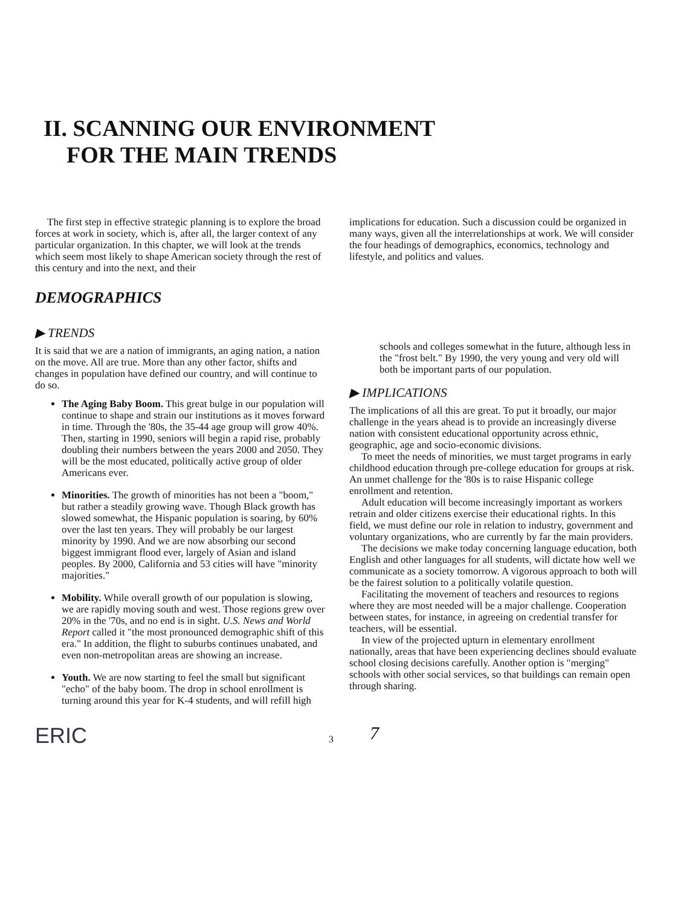II. SCANNING OUR ENVIRONMENT
FOR THE MAIN TRENDS
The first step in effective strategic planning is to explore the broad forces at work in society, which is, after all, the larger context of any particular organization. In this chapter, we will look at the trends which seem most likely to shape American society through the rest of this century and into the next, and their
DEMOGRAPHICS
▶ TRENDS
It is said that we are a nation of immigrants, an aging nation, a nation on the move. All are true. More than any other factor, shifts and changes in population have defined our country, and will continue to do so.
The Aging Baby Boom. This great bulge in our population will continue to shape and strain our institutions as it moves forward in time. Through the '80s, the 35-44 age group will grow 40%. Then, starting in 1990, seniors will begin a rapid rise, probably doubling their numbers between the years 2000 and 2050. They will be the most educated, politically active group of older Americans ever.
Minorities. The growth of minorities has not been a "boom," but rather a steadily growing wave. Though Black growth has slowed somewhat, the Hispanic population is soaring, by 60% over the last ten years. They will probably be our largest minority by 1990. And we are now absorbing our second biggest immigrant flood ever, largely of Asian and island peoples. By 2000, California and 53 cities will have "minority majorities."
Mobility. While overall growth of our population is slowing, we are rapidly moving south and west. Those regions grew over 20% in the '70s, and no end is in sight. U.S. News and World Report called it "the most pronounced demographic shift of this era." In addition, the flight to suburbs continues unabated, and even non-metropolitan areas are showing an increase.
Youth. We are now starting to feel the small but significant "echo" of the baby boom. The drop in school enrollment is turning around this year for K-4 students, and will refill high
implications for education. Such a discussion could be organized in many ways, given all the interrelationships at work. We will consider the four headings of demographics, economics, technology and lifestyle, and politics and values.
schools and colleges somewhat in the future, although less in the "frost belt." By 1990, the very young and very old will both be important parts of our population.
▶ IMPLICATIONS
The implications of all this are great. To put it broadly, our major challenge in the years ahead is to provide an increasingly diverse nation with consistent educational opportunity across ethnic, geographic, age and socio-economic divisions.
To meet the needs of minorities, we must target programs in early childhood education through pre-college education for groups at risk. An unmet challenge for the '80s is to raise Hispanic college enrollment and retention.
Adult education will become increasingly important as workers retrain and older citizens exercise their educational rights. In this field, we must define our role in relation to industry, government and voluntary organizations, who are currently by far the main providers.
The decisions we make today concerning language education, both English and other languages for all students, will dictate how well we communicate as a society tomorrow. A vigorous approach to both will be the fairest solution to a politically volatile question.
Facilitating the movement of teachers and resources to regions where they are most needed will be a major challenge. Cooperation between states, for instance, in agreeing on credential transfer for teachers, will be essential.
In view of the projected upturn in elementary enrollment nationally, areas that have been experiencing declines should evaluate school closing decisions carefully. Another option is "merging" schools with other social services, so that buildings can remain open through sharing.
ERIC 3 7